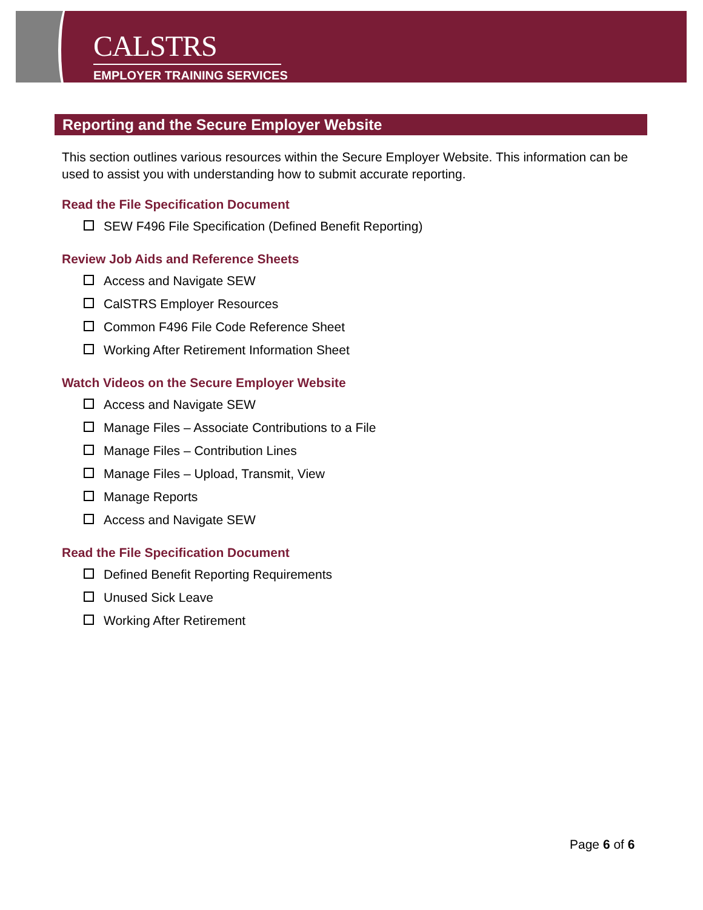CALSTRS
EMPLOYER TRAINING SERVICES
Reporting and the Secure Employer Website
This section outlines various resources within the Secure Employer Website. This information can be used to assist you with understanding how to submit accurate reporting.
Read the File Specification Document
SEW F496 File Specification (Defined Benefit Reporting)
Review Job Aids and Reference Sheets
Access and Navigate SEW
CalSTRS Employer Resources
Common F496 File Code Reference Sheet
Working After Retirement Information Sheet
Watch Videos on the Secure Employer Website
Access and Navigate SEW
Manage Files – Associate Contributions to a File
Manage Files – Contribution Lines
Manage Files – Upload, Transmit, View
Manage Reports
Access and Navigate SEW
Read the File Specification Document
Defined Benefit Reporting Requirements
Unused Sick Leave
Working After Retirement
Page 6 of 6